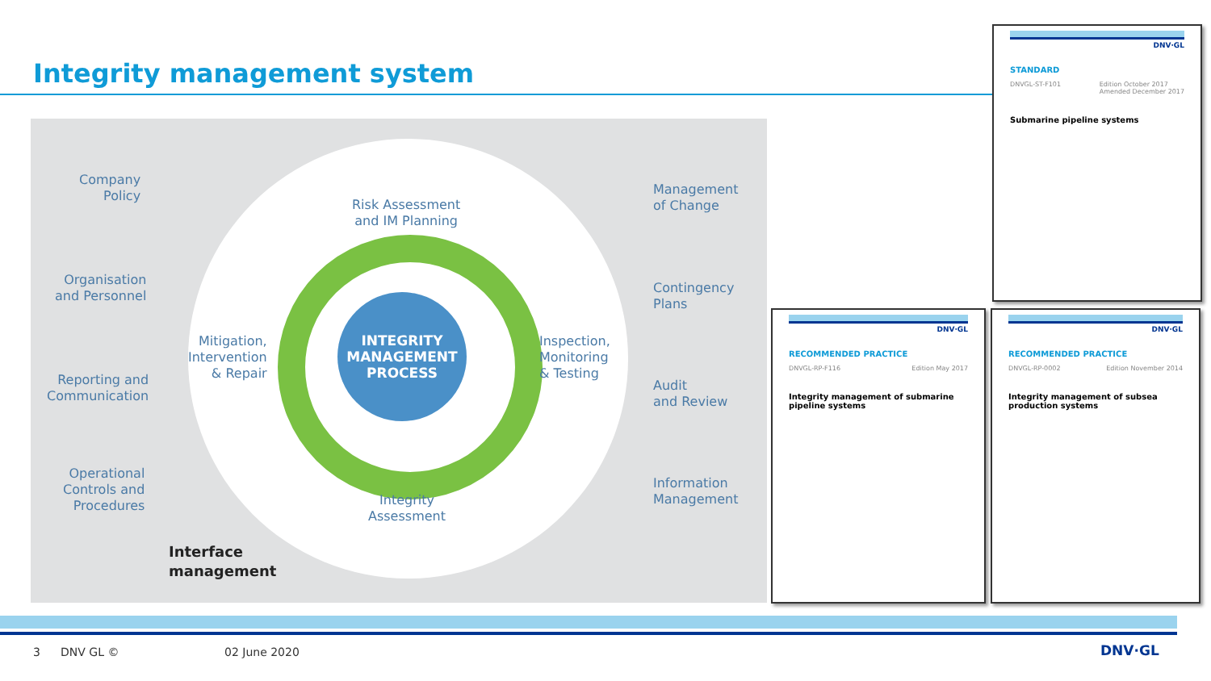Integrity management system
INTEGRITY
MANAGEMENT
PROCESS
Company
Policy
Organisation
and Personnel
Reporting and
Communication
Operational
Controls and
Procedures
Risk Assessment
and IM Planning
Mitigation,
Intervention
& Repair
Inspection,
Monitoring
& Testing
Integrity
Assessment
Management
of Change
Contingency
Plans
Audit
and Review
Information
Management
Interface
management
DNV·GL
STANDARD
DNVGL-ST-F101 Edition October 2017
Amended December 2017
Submarine pipeline systems
DNV·GL
RECOMMENDED PRACTICE
DNVGL-RP-F116 Edition May 2017
Integrity management of submarine pipeline systems
DNV·GL
RECOMMENDED PRACTICE
DNVGL-RP-0002 Edition November 2014
Integrity management of subsea production systems
3 DNV GL © 02 June 2020 DNV·GL